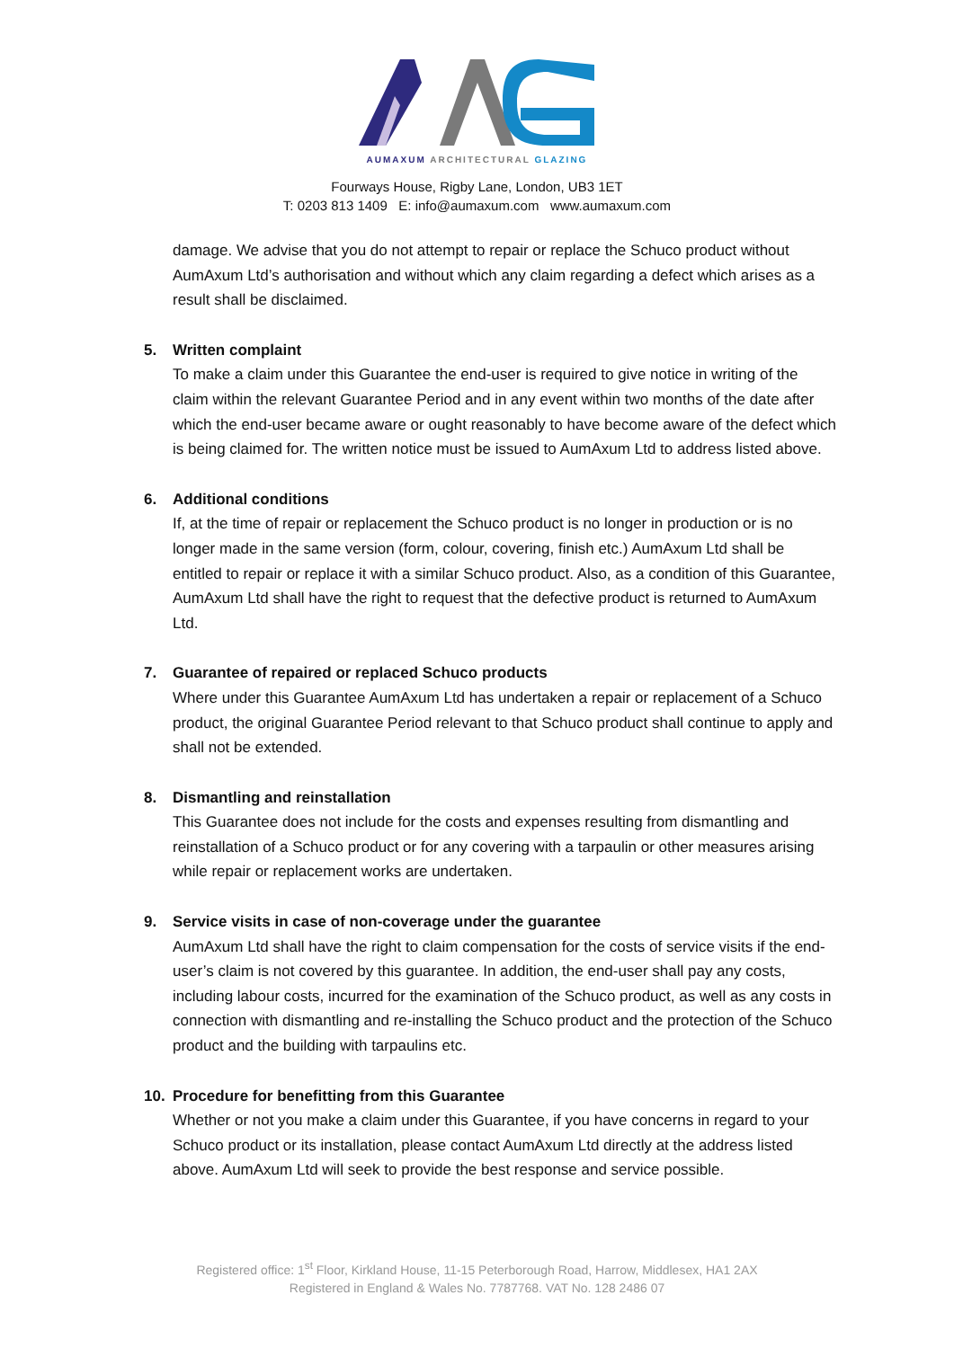AUMAXUM ARCHITECTURAL GLAZING
Fourways House, Rigby Lane, London, UB3 1ET
T: 0203 813 1409 E: info@aumaxum.com www.aumaxum.com
damage. We advise that you do not attempt to repair or replace the Schuco product without AumAxum Ltd’s authorisation and without which any claim regarding a defect which arises as a result shall be disclaimed.
5. Written complaint
To make a claim under this Guarantee the end-user is required to give notice in writing of the claim within the relevant Guarantee Period and in any event within two months of the date after which the end-user became aware or ought reasonably to have become aware of the defect which is being claimed for. The written notice must be issued to AumAxum Ltd to address listed above.
6. Additional conditions
If, at the time of repair or replacement the Schuco product is no longer in production or is no longer made in the same version (form, colour, covering, finish etc.) AumAxum Ltd shall be entitled to repair or replace it with a similar Schuco product. Also, as a condition of this Guarantee, AumAxum Ltd shall have the right to request that the defective product is returned to AumAxum Ltd.
7. Guarantee of repaired or replaced Schuco products
Where under this Guarantee AumAxum Ltd has undertaken a repair or replacement of a Schuco product, the original Guarantee Period relevant to that Schuco product shall continue to apply and shall not be extended.
8. Dismantling and reinstallation
This Guarantee does not include for the costs and expenses resulting from dismantling and reinstallation of a Schuco product or for any covering with a tarpaulin or other measures arising while repair or replacement works are undertaken.
9. Service visits in case of non-coverage under the guarantee
AumAxum Ltd shall have the right to claim compensation for the costs of service visits if the end-user’s claim is not covered by this guarantee. In addition, the end-user shall pay any costs, including labour costs, incurred for the examination of the Schuco product, as well as any costs in connection with dismantling and re-installing the Schuco product and the protection of the Schuco product and the building with tarpaulins etc.
10. Procedure for benefitting from this Guarantee
Whether or not you make a claim under this Guarantee, if you have concerns in regard to your Schuco product or its installation, please contact AumAxum Ltd directly at the address listed above. AumAxum Ltd will seek to provide the best response and service possible.
Registered office: 1<sup>st</sup> Floor, Kirkland House, 11-15 Peterborough Road, Harrow, Middlesex, HA1 2AX
Registered in England & Wales No. 7787768. VAT No. 128 2486 07